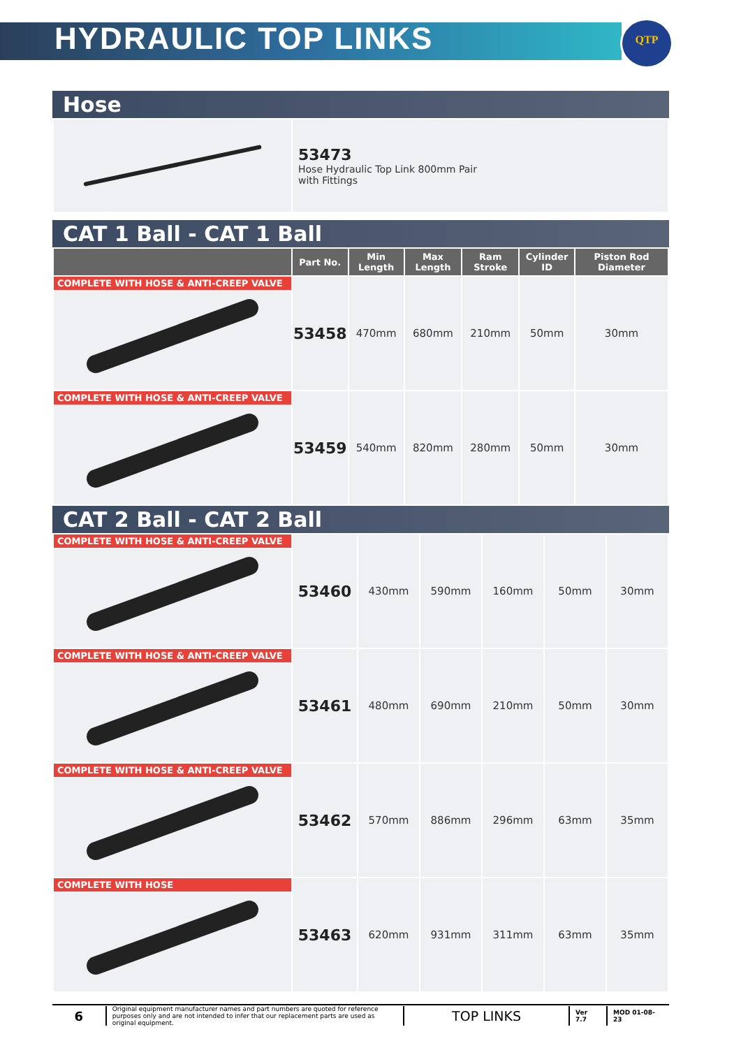HYDRAULIC TOP LINKS
QTP
Hose
| | 53473 Hose Hydraulic Top Link 800mm Pair with Fittings |
CAT 1 Ball - CAT 1 Ball
| | Part No. | Min Length | Max Length | Ram Stroke | Cylinder ID | Piston Rod Diameter |
| --- | --- | --- | --- | --- | --- | --- |
| COMPLETE WITH HOSE & ANTI-CREEP VALVE | 53458 | 470mm | 680mm | 210mm | 50mm | 30mm |
| COMPLETE WITH HOSE & ANTI-CREEP VALVE | 53459 | 540mm | 820mm | 280mm | 50mm | 30mm |
CAT 2 Ball - CAT 2 Ball
| COMPLETE WITH HOSE & ANTI-CREEP VALVE | 53460 | 430mm | 590mm | 160mm | 50mm | 30mm |
| COMPLETE WITH HOSE & ANTI-CREEP VALVE | 53461 | 480mm | 690mm | 210mm | 50mm | 30mm |
| COMPLETE WITH HOSE & ANTI-CREEP VALVE | 53462 | 570mm | 886mm | 296mm | 63mm | 35mm |
| COMPLETE WITH HOSE | 53463 | 620mm | 931mm | 311mm | 63mm | 35mm |
6
Original equipment manufacturer names and part numbers are quoted for reference purposes only and are not intended to infer that our replacement parts are used as original equipment.
TOP LINKS
Ver 7.7 MOD 01-08-23